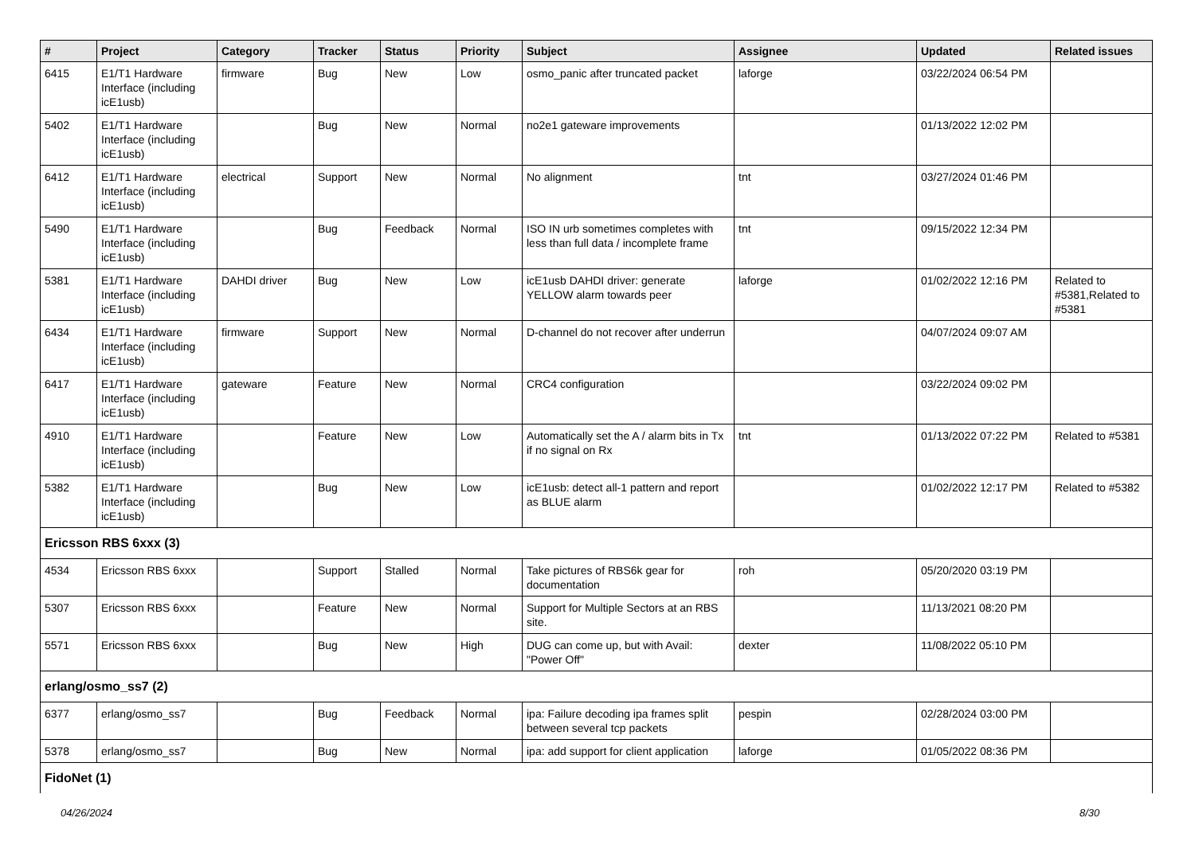| # | Project | Category | Tracker | Status | Priority | Subject | Assignee | Updated | Related issues |
| --- | --- | --- | --- | --- | --- | --- | --- | --- | --- |
| 6415 | E1/T1 Hardware Interface (including icE1usb) | firmware | Bug | New | Low | osmo_panic after truncated packet | laforge | 03/22/2024 06:54 PM | |
| 5402 | E1/T1 Hardware Interface (including icE1usb) | | Bug | New | Normal | no2e1 gateware improvements | | 01/13/2022 12:02 PM | |
| 6412 | E1/T1 Hardware Interface (including icE1usb) | electrical | Support | New | Normal | No alignment | tnt | 03/27/2024 01:46 PM | |
| 5490 | E1/T1 Hardware Interface (including icE1usb) | | Bug | Feedback | Normal | ISO IN urb sometimes completes with less than full data / incomplete frame | tnt | 09/15/2022 12:34 PM | |
| 5381 | E1/T1 Hardware Interface (including icE1usb) | DAHDI driver | Bug | New | Low | icE1usb DAHDI driver: generate YELLOW alarm towards peer | laforge | 01/02/2022 12:16 PM | Related to #5381,Related to #5381 |
| 6434 | E1/T1 Hardware Interface (including icE1usb) | firmware | Support | New | Normal | D-channel do not recover after underrun | | 04/07/2024 09:07 AM | |
| 6417 | E1/T1 Hardware Interface (including icE1usb) | gateware | Feature | New | Normal | CRC4 configuration | | 03/22/2024 09:02 PM | |
| 4910 | E1/T1 Hardware Interface (including icE1usb) | | Feature | New | Low | Automatically set the A / alarm bits in Tx if no signal on Rx | tnt | 01/13/2022 07:22 PM | Related to #5381 |
| 5382 | E1/T1 Hardware Interface (including icE1usb) | | Bug | New | Low | icE1usb: detect all-1 pattern and report as BLUE alarm | | 01/02/2022 12:17 PM | Related to #5382 |
| Ericsson RBS 6xxx (3) | | | | | | | | | |
| 4534 | Ericsson RBS 6xxx | | Support | Stalled | Normal | Take pictures of RBS6k gear for documentation | roh | 05/20/2020 03:19 PM | |
| 5307 | Ericsson RBS 6xxx | | Feature | New | Normal | Support for Multiple Sectors at an RBS site. | | 11/13/2021 08:20 PM | |
| 5571 | Ericsson RBS 6xxx | | Bug | New | High | DUG can come up, but with Avail: "Power Off" | dexter | 11/08/2022 05:10 PM | |
| erlang/osmo_ss7 (2) | | | | | | | | | |
| 6377 | erlang/osmo_ss7 | | Bug | Feedback | Normal | ipa: Failure decoding ipa frames split between several tcp packets | pespin | 02/28/2024 03:00 PM | |
| 5378 | erlang/osmo_ss7 | | Bug | New | Normal | ipa: add support for client application | laforge | 01/05/2022 08:36 PM | |
| FidoNet (1) | | | | | | | | | |
04/26/2024 8/30